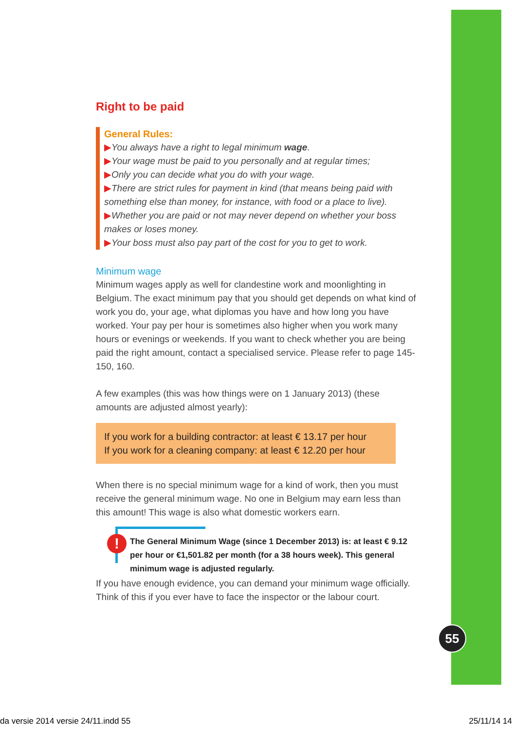Right to be paid
General Rules:
▶You always have a right to legal minimum wage.
▶Your wage must be paid to you personally and at regular times;
▶Only you can decide what you do with your wage.
▶There are strict rules for payment in kind (that means being paid with something else than money, for instance, with food or a place to live).
▶Whether you are paid or not may never depend on whether your boss makes or loses money.
▶Your boss must also pay part of the cost for you to get to work.
Minimum wage
Minimum wages apply as well for clandestine work and moonlighting in Belgium. The exact minimum pay that you should get depends on what kind of work you do, your age, what diplomas you have and how long you have worked. Your pay per hour is sometimes also higher when you work many hours or evenings or weekends. If you want to check whether you are being paid the right amount, contact a specialised service. Please refer to page 145-150, 160.
A few examples (this was how things were on 1 January 2013) (these amounts are adjusted almost yearly):
If you work for a building contractor: at least € 13.17 per hour
If you work for a cleaning company: at least € 12.20 per hour
When there is no special minimum wage for a kind of work, then you must receive the general minimum wage. No one in Belgium may earn less than this amount! This wage is also what domestic workers earn.
!
The General Minimum Wage (since 1 December 2013) is: at least € 9.12 per hour or €1,501.82 per month (for a 38 hours week). This general minimum wage is adjusted regularly.
If you have enough evidence, you can demand your minimum wage officially. Think of this if you ever have to face the inspector or the labour court.
55
da versie 2014 versie 24/11.indd 55 25/11/14 14